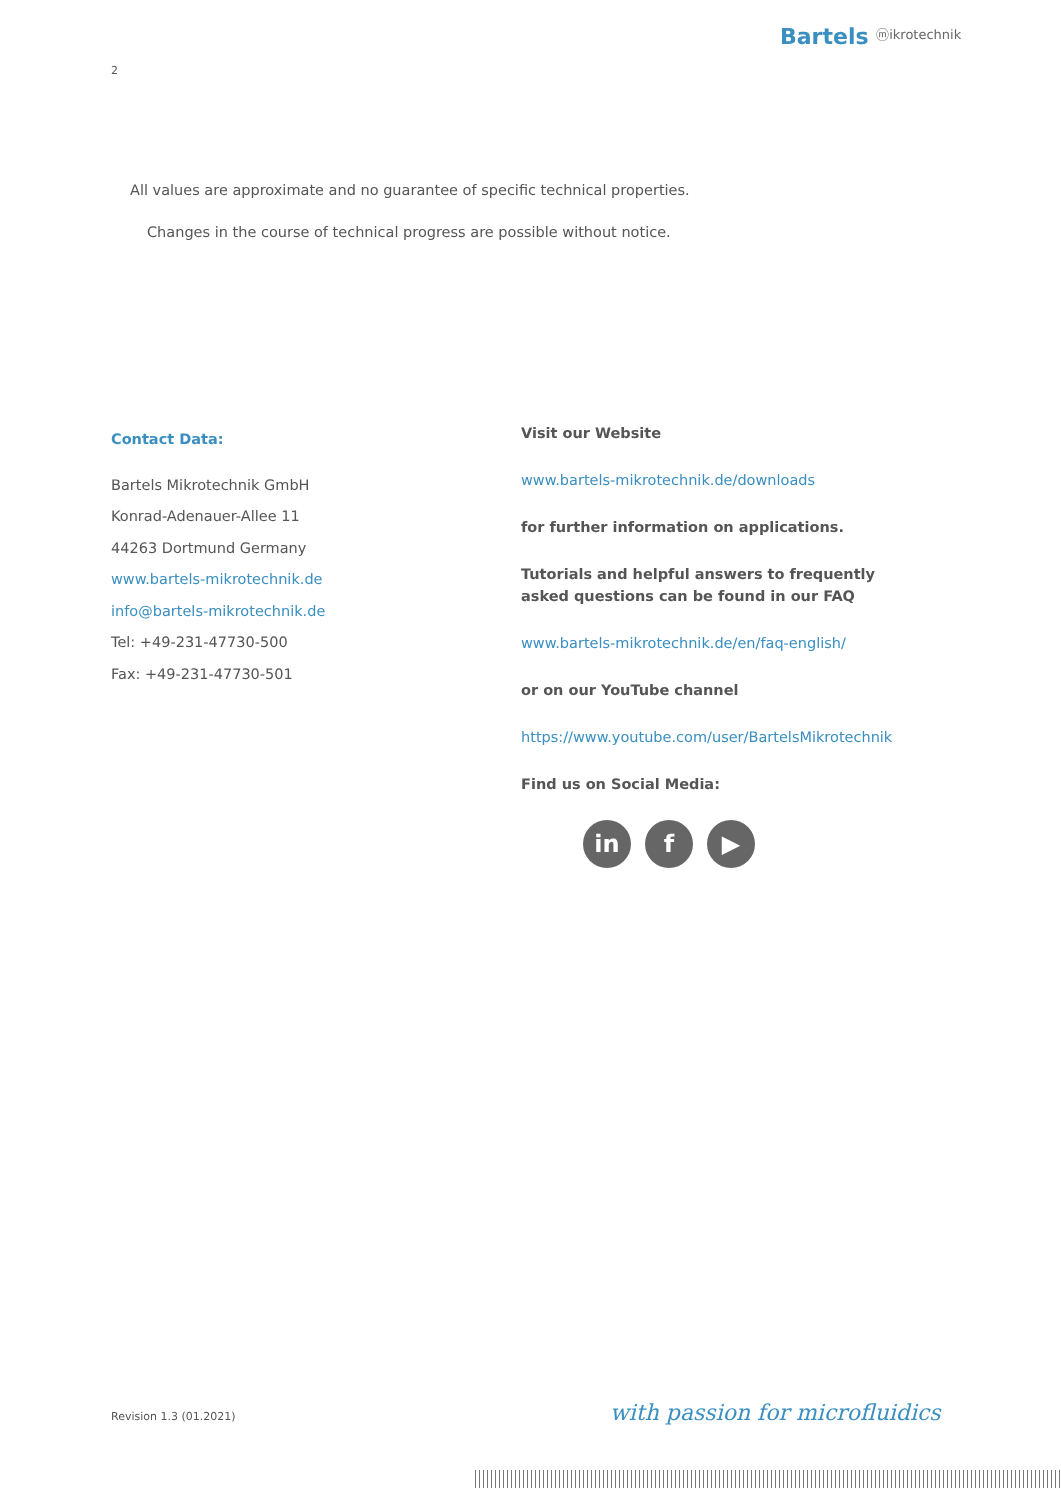Bartels ⓜikrotechnik
2
All values are approximate and no guarantee of specific technical properties.
Changes in the course of technical progress are possible without notice.
Contact Data:
Bartels Mikrotechnik GmbH
Konrad-Adenauer-Allee 11
44263 Dortmund Germany
www.bartels-mikrotechnik.de
info@bartels-mikrotechnik.de
Tel: +49-231-47730-500
Fax: +49-231-47730-501
Visit our Website
www.bartels-mikrotechnik.de/downloads
for further information on applications.
Tutorials and helpful answers to frequently asked questions can be found in our FAQ
www.bartels-mikrotechnik.de/en/faq-english/
or on our YouTube channel
https://www.youtube.com/user/BartelsMikrotechnik
Find us on Social Media:
in f ▶
Revision 1.3 (01.2021) with passion for microfluidics